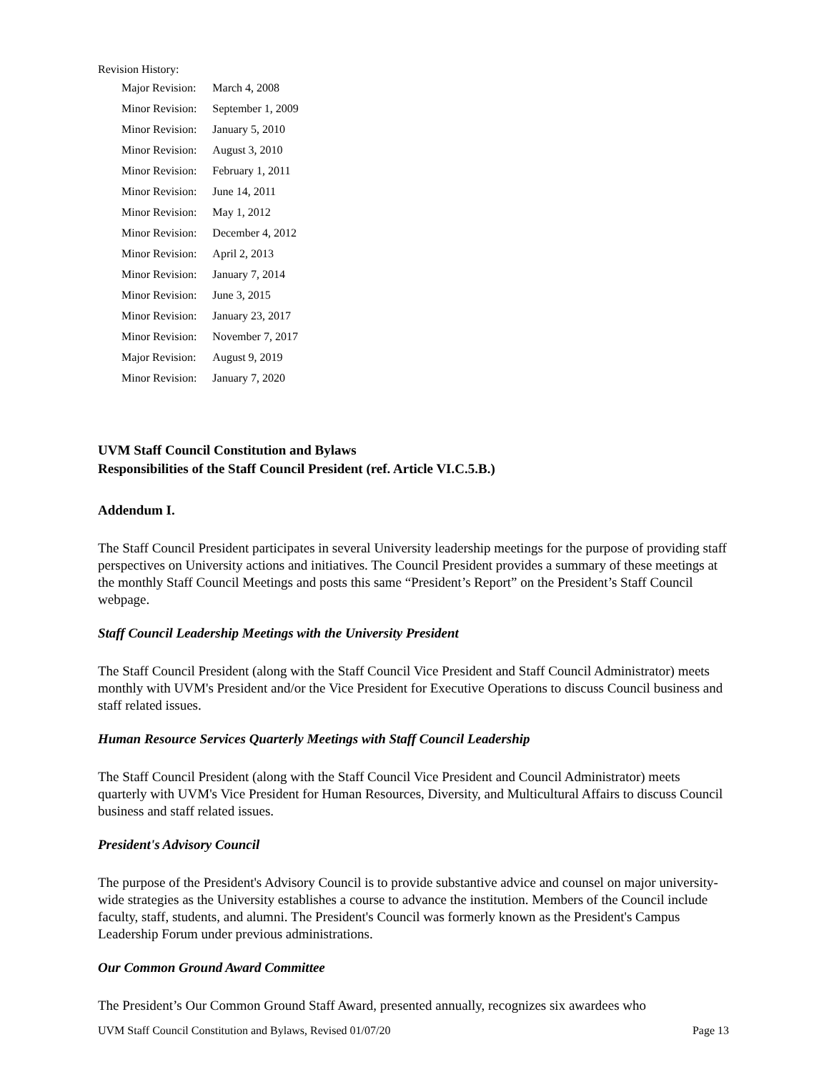Revision History:
| Major Revision: | March 4, 2008 |
| Minor Revision: | September 1, 2009 |
| Minor Revision: | January 5, 2010 |
| Minor Revision: | August 3, 2010 |
| Minor Revision: | February 1, 2011 |
| Minor Revision: | June 14, 2011 |
| Minor Revision: | May 1, 2012 |
| Minor Revision: | December 4, 2012 |
| Minor Revision: | April 2, 2013 |
| Minor Revision: | January 7, 2014 |
| Minor Revision: | June 3, 2015 |
| Minor Revision: | January 23, 2017 |
| Minor Revision: | November 7, 2017 |
| Major Revision: | August 9, 2019 |
| Minor Revision: | January 7, 2020 |
UVM Staff Council Constitution and Bylaws
Responsibilities of the Staff Council President (ref. Article VI.C.5.B.)
Addendum I.
The Staff Council President participates in several University leadership meetings for the purpose of providing staff perspectives on University actions and initiatives. The Council President provides a summary of these meetings at the monthly Staff Council Meetings and posts this same “President’s Report” on the President’s Staff Council webpage.
Staff Council Leadership Meetings with the University President
The Staff Council President (along with the Staff Council Vice President and Staff Council Administrator) meets monthly with UVM's President and/or the Vice President for Executive Operations to discuss Council business and staff related issues.
Human Resource Services Quarterly Meetings with Staff Council Leadership
The Staff Council President (along with the Staff Council Vice President and Council Administrator) meets quarterly with UVM's Vice President for Human Resources, Diversity, and Multicultural Affairs to discuss Council business and staff related issues.
President's Advisory Council
The purpose of the President's Advisory Council is to provide substantive advice and counsel on major university- wide strategies as the University establishes a course to advance the institution. Members of the Council include faculty, staff, students, and alumni. The President's Council was formerly known as the President's Campus Leadership Forum under previous administrations.
Our Common Ground Award Committee
The President’s Our Common Ground Staff Award, presented annually, recognizes six awardees who
UVM Staff Council Constitution and Bylaws, Revised 01/07/20 Page 13